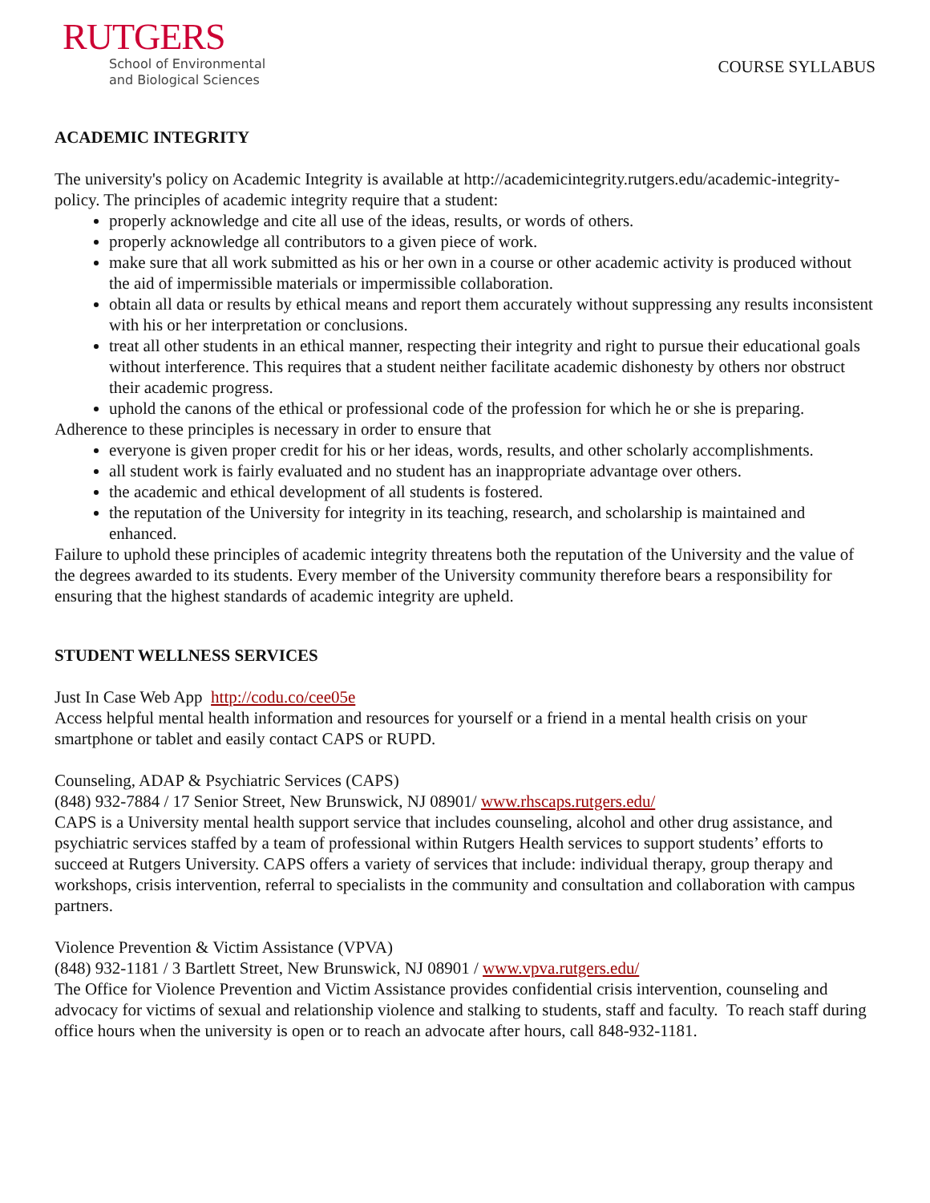RUTGERS
School of Environmental
and Biological Sciences
COURSE SYLLABUS
ACADEMIC INTEGRITY
The university's policy on Academic Integrity is available at http://academicintegrity.rutgers.edu/academic-integrity-policy. The principles of academic integrity require that a student:
properly acknowledge and cite all use of the ideas, results, or words of others.
properly acknowledge all contributors to a given piece of work.
make sure that all work submitted as his or her own in a course or other academic activity is produced without the aid of impermissible materials or impermissible collaboration.
obtain all data or results by ethical means and report them accurately without suppressing any results inconsistent with his or her interpretation or conclusions.
treat all other students in an ethical manner, respecting their integrity and right to pursue their educational goals without interference. This requires that a student neither facilitate academic dishonesty by others nor obstruct their academic progress.
uphold the canons of the ethical or professional code of the profession for which he or she is preparing.
Adherence to these principles is necessary in order to ensure that
everyone is given proper credit for his or her ideas, words, results, and other scholarly accomplishments.
all student work is fairly evaluated and no student has an inappropriate advantage over others.
the academic and ethical development of all students is fostered.
the reputation of the University for integrity in its teaching, research, and scholarship is maintained and enhanced.
Failure to uphold these principles of academic integrity threatens both the reputation of the University and the value of the degrees awarded to its students. Every member of the University community therefore bears a responsibility for ensuring that the highest standards of academic integrity are upheld.
STUDENT WELLNESS SERVICES
Just In Case Web App http://codu.co/cee05e
Access helpful mental health information and resources for yourself or a friend in a mental health crisis on your smartphone or tablet and easily contact CAPS or RUPD.
Counseling, ADAP & Psychiatric Services (CAPS)
(848) 932-7884 / 17 Senior Street, New Brunswick, NJ 08901/ www.rhscaps.rutgers.edu/
CAPS is a University mental health support service that includes counseling, alcohol and other drug assistance, and psychiatric services staffed by a team of professional within Rutgers Health services to support students’ efforts to succeed at Rutgers University. CAPS offers a variety of services that include: individual therapy, group therapy and workshops, crisis intervention, referral to specialists in the community and consultation and collaboration with campus partners.
Violence Prevention & Victim Assistance (VPVA)
(848) 932-1181 / 3 Bartlett Street, New Brunswick, NJ 08901 / www.vpva.rutgers.edu/
The Office for Violence Prevention and Victim Assistance provides confidential crisis intervention, counseling and advocacy for victims of sexual and relationship violence and stalking to students, staff and faculty. To reach staff during office hours when the university is open or to reach an advocate after hours, call 848-932-1181.